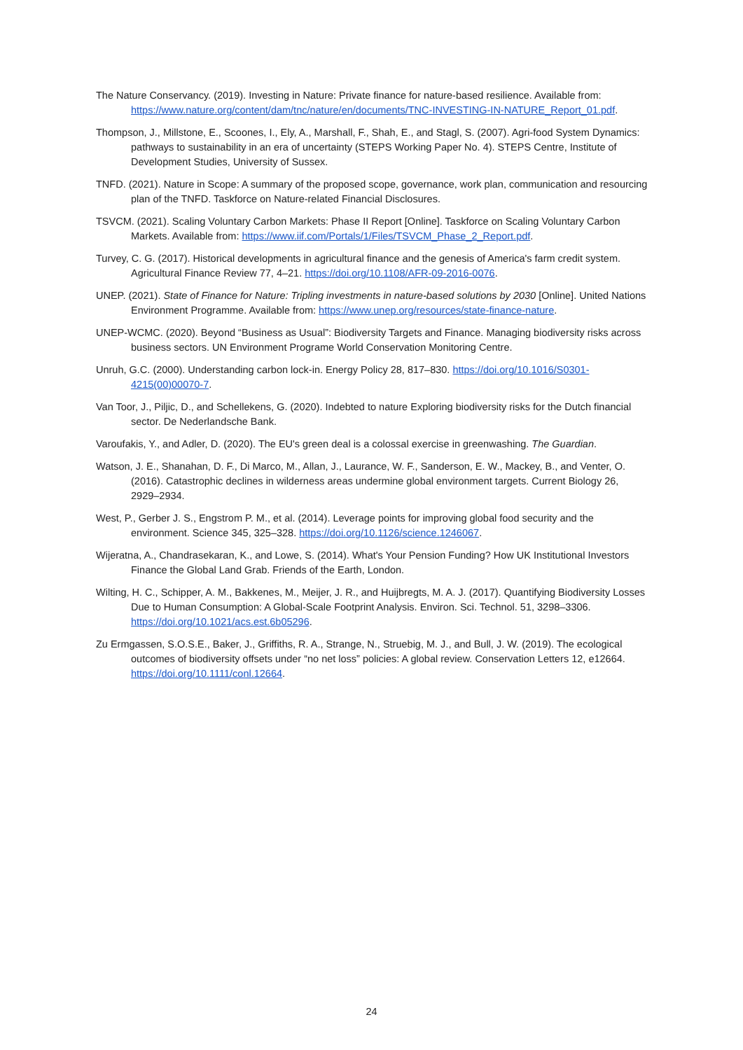The Nature Conservancy. (2019). Investing in Nature: Private finance for nature-based resilience. Available from: https://www.nature.org/content/dam/tnc/nature/en/documents/TNC-INVESTING-IN-NATURE_Report_01.pdf.
Thompson, J., Millstone, E., Scoones, I., Ely, A., Marshall, F., Shah, E., and Stagl, S. (2007). Agri-food System Dynamics: pathways to sustainability in an era of uncertainty (STEPS Working Paper No. 4). STEPS Centre, Institute of Development Studies, University of Sussex.
TNFD. (2021). Nature in Scope: A summary of the proposed scope, governance, work plan, communication and resourcing plan of the TNFD. Taskforce on Nature-related Financial Disclosures.
TSVCM. (2021). Scaling Voluntary Carbon Markets: Phase II Report [Online]. Taskforce on Scaling Voluntary Carbon Markets. Available from: https://www.iif.com/Portals/1/Files/TSVCM_Phase_2_Report.pdf.
Turvey, C. G. (2017). Historical developments in agricultural finance and the genesis of America's farm credit system. Agricultural Finance Review 77, 4–21. https://doi.org/10.1108/AFR-09-2016-0076.
UNEP. (2021). State of Finance for Nature: Tripling investments in nature-based solutions by 2030 [Online]. United Nations Environment Programme. Available from: https://www.unep.org/resources/state-finance-nature.
UNEP-WCMC. (2020). Beyond “Business as Usual”: Biodiversity Targets and Finance. Managing biodiversity risks across business sectors. UN Environment Programe World Conservation Monitoring Centre.
Unruh, G.C. (2000). Understanding carbon lock-in. Energy Policy 28, 817–830. https://doi.org/10.1016/S0301-4215(00)00070-7.
Van Toor, J., Piljic, D., and Schellekens, G. (2020). Indebted to nature Exploring biodiversity risks for the Dutch financial sector. De Nederlandsche Bank.
Varoufakis, Y., and Adler, D. (2020). The EU's green deal is a colossal exercise in greenwashing. The Guardian.
Watson, J. E., Shanahan, D. F., Di Marco, M., Allan, J., Laurance, W. F., Sanderson, E. W., Mackey, B., and Venter, O. (2016). Catastrophic declines in wilderness areas undermine global environment targets. Current Biology 26, 2929–2934.
West, P., Gerber J. S., Engstrom P. M., et al. (2014). Leverage points for improving global food security and the environment. Science 345, 325–328. https://doi.org/10.1126/science.1246067.
Wijeratna, A., Chandrasekaran, K., and Lowe, S. (2014). What's Your Pension Funding? How UK Institutional Investors Finance the Global Land Grab. Friends of the Earth, London.
Wilting, H. C., Schipper, A. M., Bakkenes, M., Meijer, J. R., and Huijbregts, M. A. J. (2017). Quantifying Biodiversity Losses Due to Human Consumption: A Global-Scale Footprint Analysis. Environ. Sci. Technol. 51, 3298–3306. https://doi.org/10.1021/acs.est.6b05296.
Zu Ermgassen, S.O.S.E., Baker, J., Griffiths, R. A., Strange, N., Struebig, M. J., and Bull, J. W. (2019). The ecological outcomes of biodiversity offsets under “no net loss” policies: A global review. Conservation Letters 12, e12664. https://doi.org/10.1111/conl.12664.
24